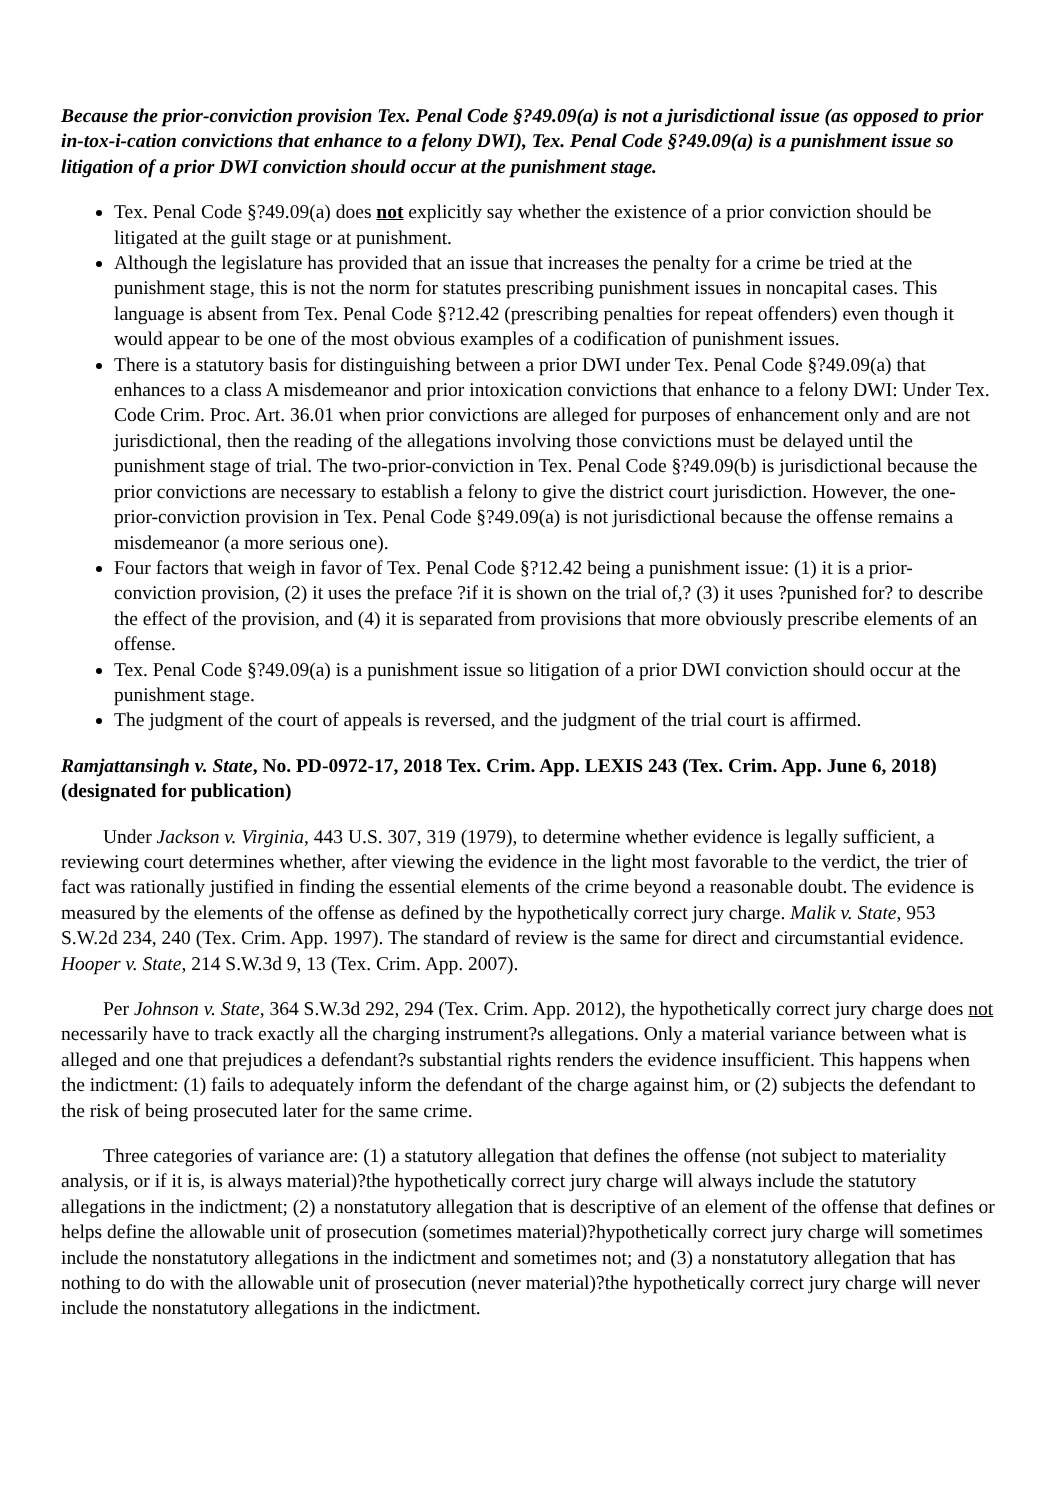Because the prior-conviction provision Tex. Penal Code §?49.09(a) is not a jurisdictional issue (as opposed to prior in-tox-i-cation convictions that enhance to a felony DWI), Tex. Penal Code §?49.09(a) is a punishment issue so litigation of a prior DWI conviction should occur at the punishment stage.
Tex. Penal Code §?49.09(a) does not explicitly say whether the existence of a prior conviction should be litigated at the guilt stage or at punishment.
Although the legislature has provided that an issue that increases the penalty for a crime be tried at the punishment stage, this is not the norm for statutes prescribing punishment issues in noncapital cases. This language is absent from Tex. Penal Code §?12.42 (prescribing penalties for repeat offenders) even though it would appear to be one of the most obvious examples of a codification of punishment issues.
There is a statutory basis for distinguishing between a prior DWI under Tex. Penal Code §?49.09(a) that enhances to a class A misdemeanor and prior intoxication convictions that enhance to a felony DWI: Under Tex. Code Crim. Proc. Art. 36.01 when prior convictions are alleged for purposes of enhancement only and are not jurisdictional, then the reading of the allegations involving those convictions must be delayed until the punishment stage of trial. The two-prior-conviction in Tex. Penal Code §?49.09(b) is jurisdictional because the prior convictions are necessary to establish a felony to give the district court jurisdiction. However, the one-prior-conviction provision in Tex. Penal Code §?49.09(a) is not jurisdictional because the offense remains a misdemeanor (a more serious one).
Four factors that weigh in favor of Tex. Penal Code §?12.42 being a punishment issue: (1) it is a prior-conviction provision, (2) it uses the preface ?if it is shown on the trial of,? (3) it uses ?punished for? to describe the effect of the provision, and (4) it is separated from provisions that more obviously prescribe elements of an offense.
Tex. Penal Code §?49.09(a) is a punishment issue so litigation of a prior DWI conviction should occur at the punishment stage.
The judgment of the court of appeals is reversed, and the judgment of the trial court is affirmed.
Ramjattansingh v. State, No. PD-0972-17, 2018 Tex. Crim. App. LEXIS 243 (Tex. Crim. App. June 6, 2018) (designated for publication)
Under Jackson v. Virginia, 443 U.S. 307, 319 (1979), to determine whether evidence is legally sufficient, a reviewing court determines whether, after viewing the evidence in the light most favorable to the verdict, the trier of fact was rationally justified in finding the essential elements of the crime beyond a reasonable doubt. The evidence is measured by the elements of the offense as defined by the hypothetically correct jury charge. Malik v. State, 953 S.W.2d 234, 240 (Tex. Crim. App. 1997). The standard of review is the same for direct and circumstantial evidence. Hooper v. State, 214 S.W.3d 9, 13 (Tex. Crim. App. 2007).
Per Johnson v. State, 364 S.W.3d 292, 294 (Tex. Crim. App. 2012), the hypothetically correct jury charge does not necessarily have to track exactly all the charging instrument?s allegations. Only a material variance between what is alleged and one that prejudices a defendant?s substantial rights renders the evidence insufficient. This happens when the indictment: (1) fails to adequately inform the defendant of the charge against him, or (2) subjects the defendant to the risk of being prosecuted later for the same crime.
Three categories of variance are: (1) a statutory allegation that defines the offense (not subject to materiality analysis, or if it is, is always material)?the hypothetically correct jury charge will always include the statutory allegations in the indictment; (2) a nonstatutory allegation that is descriptive of an element of the offense that defines or helps define the allowable unit of prosecution (sometimes material)?hypothetically correct jury charge will sometimes include the nonstatutory allegations in the indictment and sometimes not; and (3) a nonstatutory allegation that has nothing to do with the allowable unit of prosecution (never material)?the hypothetically correct jury charge will never include the nonstatutory allegations in the indictment.